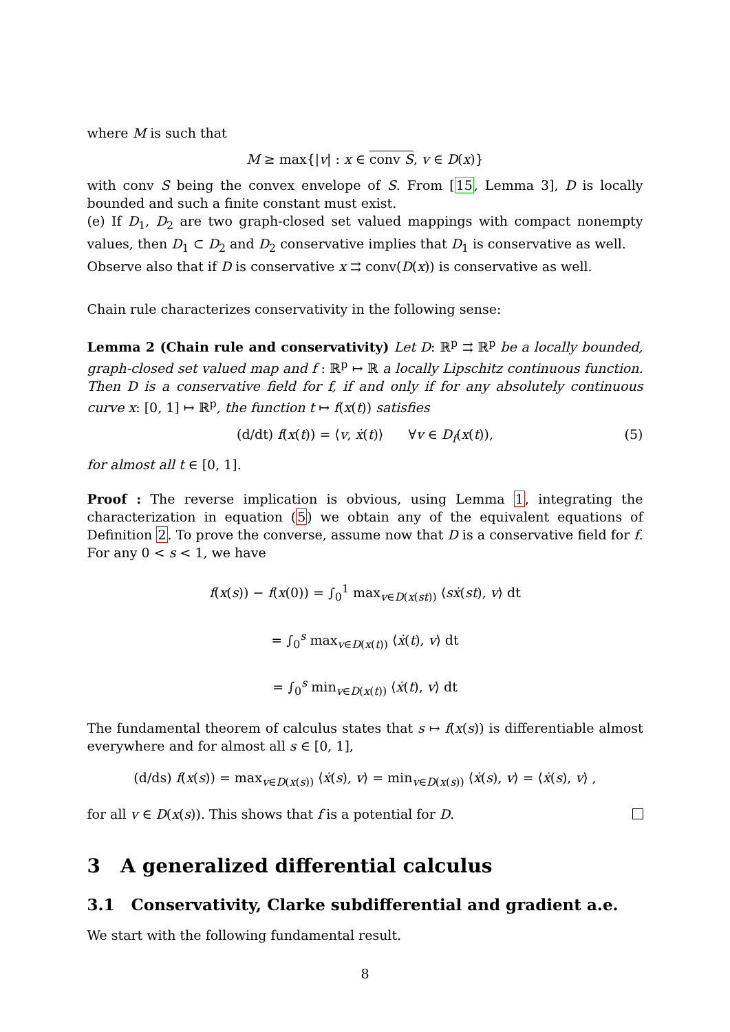where M is such that
M ≥ max{|v| : x ∈ conv S, v ∈ D(x)}
with conv S being the convex envelope of S. From [15, Lemma 3], D is locally bounded and such a finite constant must exist.
(e) If D<sub>1</sub>, D<sub>2</sub> are two graph-closed set valued mappings with compact nonempty values, then D<sub>1</sub> ⊂ D<sub>2</sub> and D<sub>2</sub> conservative implies that D<sub>1</sub> is conservative as well.
Observe also that if D is conservative x ⇉ conv(D(x)) is conservative as well.
Chain rule characterizes conservativity in the following sense:
Lemma 2 (Chain rule and conservativity) Let D: ℝ<sup>p</sup> ⇉ ℝ<sup>p</sup> be a locally bounded, graph-closed set valued map and f : ℝ<sup>p</sup> ↦ ℝ a locally Lipschitz continuous function. Then D is a conservative field for f, if and only if for any absolutely continuous curve x: [0, 1] ↦ ℝ<sup>p</sup>, the function t ↦ f(x(t)) satisfies
(d/dt) f(x(t)) = ⟨v, ẋ(t)⟩ ∀v ∈ D<sub>f</sub>(x(t)), (5)
for almost all t ∈ [0, 1].
Proof : The reverse implication is obvious, using Lemma 1, integrating the characterization in equation (5) we obtain any of the equivalent equations of Definition 2. To prove the converse, assume now that D is a conservative field for f. For any 0 < s < 1, we have
f(x(s)) − f(x(0)) = ∫<sub>0</sub><sup>1</sup> max<sub>v∈D(x(st))</sub> ⟨sẋ(st), v⟩ dt
= ∫<sub>0</sub><sup>s</sup> max<sub>v∈D(x(t))</sub> ⟨ẋ(t), v⟩ dt
= ∫<sub>0</sub><sup>s</sup> min<sub>v∈D(x(t))</sub> ⟨ẋ(t), v⟩ dt
The fundamental theorem of calculus states that s ↦ f(x(s)) is differentiable almost everywhere and for almost all s ∈ [0, 1],
(d/ds) f(x(s)) = max<sub>v∈D(x(s))</sub> ⟨ẋ(s), v⟩ = min<sub>v∈D(x(s))</sub> ⟨ẋ(s), v⟩ = ⟨ẋ(s), v⟩ ,
for all v ∈ D(x(s)). This shows that f is a potential for D.
3 A generalized differential calculus
3.1 Conservativity, Clarke subdifferential and gradient a.e.
We start with the following fundamental result.
8